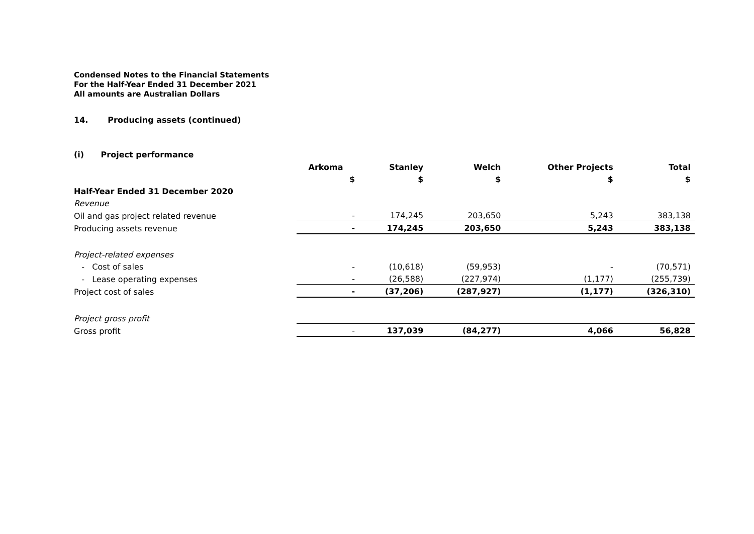Condensed Notes to the Financial Statements
For the Half-Year Ended 31 December 2021
All amounts are Australian Dollars
14. Producing assets (continued)
(i) Project performance
| | Arkoma | Stanley | Welch | Other Projects | Total |
| --- | --- | --- | --- | --- | --- |
| | $ | $ | $ | $ | $ |
| Half-Year Ended 31 December 2020 | | | | | |
| Revenue | | | | | |
| Oil and gas project related revenue | - | 174,245 | 203,650 | 5,243 | 383,138 |
| Producing assets revenue | - | 174,245 | 203,650 | 5,243 | 383,138 |
| Project-related expenses | | | | | |
| - Cost of sales | - | (10,618) | (59,953) | - | (70,571) |
| - Lease operating expenses | - | (26,588) | (227,974) | (1,177) | (255,739) |
| Project cost of sales | - | (37,206) | (287,927) | (1,177) | (326,310) |
| Project gross profit | | | | | |
| Gross profit | - | 137,039 | (84,277) | 4,066 | 56,828 |